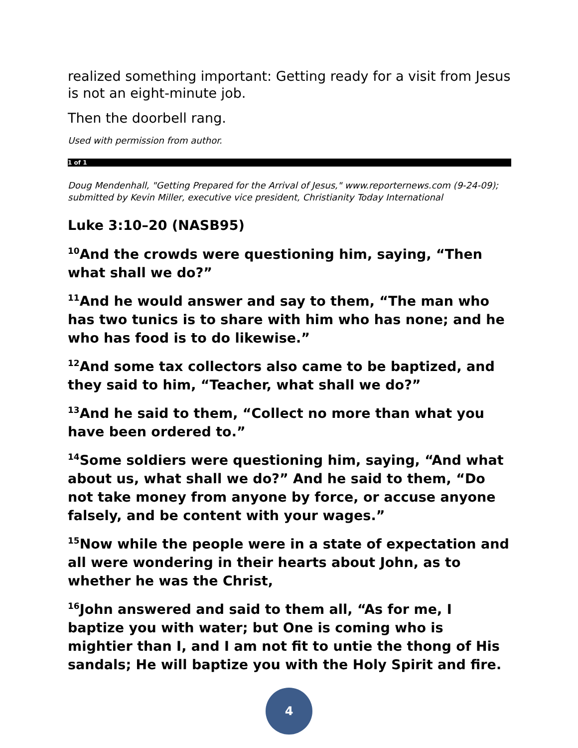realized something important: Getting ready for a visit from Jesus is not an eight-minute job.
Then the doorbell rang.
Used with permission from author.
1 of 1
Doug Mendenhall, "Getting Prepared for the Arrival of Jesus," www.reporternews.com (9-24-09); submitted by Kevin Miller, executive vice president, Christianity Today International
Luke 3:10–20 (NASB95)
<sup>10</sup> And the crowds were questioning him, saying, “Then what shall we do?”
<sup>11</sup> And he would answer and say to them, “The man who has two tunics is to share with him who has none; and he who has food is to do likewise.”
<sup>12</sup> And some tax collectors also came to be baptized, and they said to him, “Teacher, what shall we do?”
<sup>13</sup> And he said to them, “Collect no more than what you have been ordered to.”
<sup>14</sup> Some soldiers were questioning him, saying, “And what about us, what shall we do?” And he said to them, “Do not take money from anyone by force, or accuse anyone falsely, and be content with your wages.”
<sup>15</sup> Now while the people were in a state of expectation and all were wondering in their hearts about John, as to whether he was the Christ,
<sup>16</sup> John answered and said to them all, “As for me, I baptize you with water; but One is coming who is mightier than I, and I am not fit to untie the thong of His sandals; He will baptize you with the Holy Spirit and fire.
4